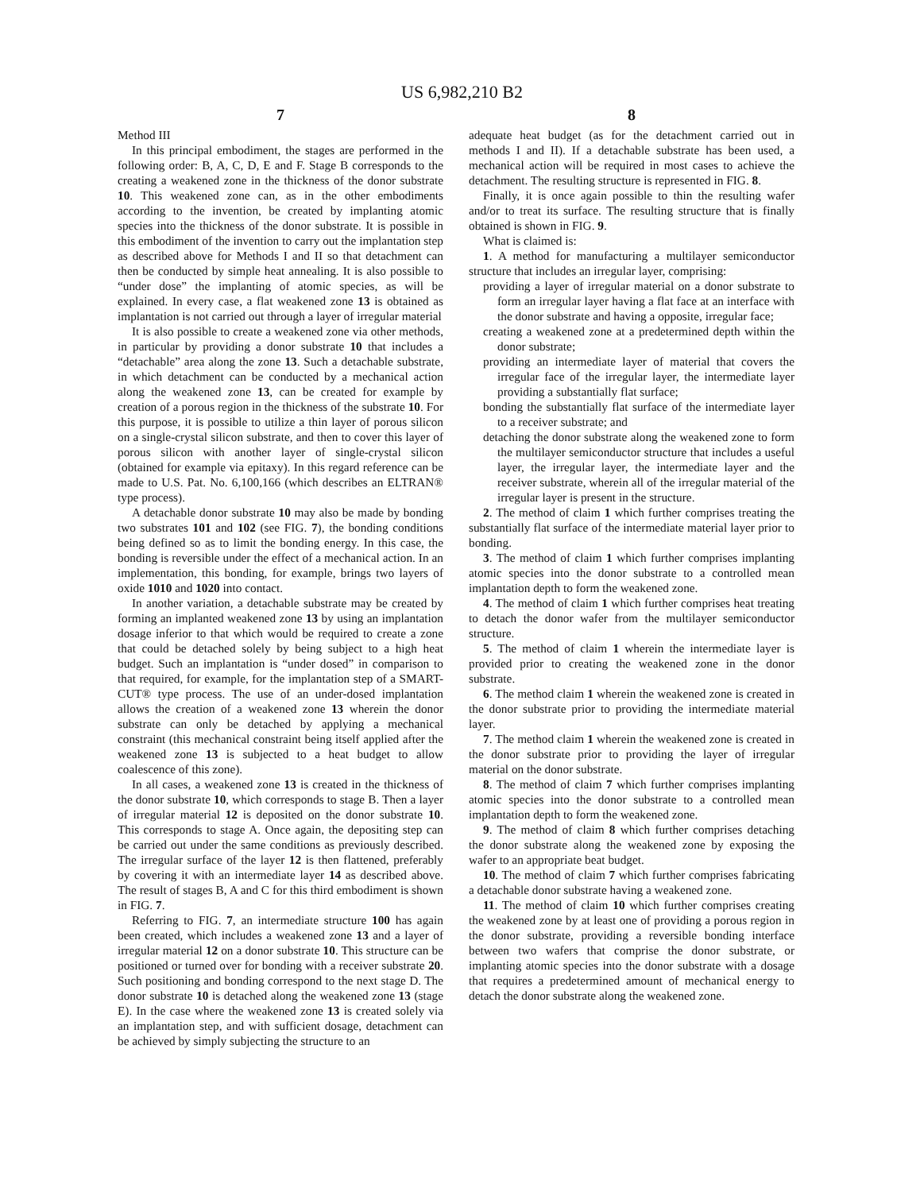US 6,982,210 B2
7
Method III
In this principal embodiment, the stages are performed in the following order: B, A, C, D, E and F. Stage B corresponds to the creating a weakened zone in the thickness of the donor substrate 10. This weakened zone can, as in the other embodiments according to the invention, be created by implanting atomic species into the thickness of the donor substrate. It is possible in this embodiment of the invention to carry out the implantation step as described above for Methods I and II so that detachment can then be conducted by simple heat annealing. It is also possible to “under dose” the implanting of atomic species, as will be explained. In every case, a flat weakened zone 13 is obtained as implantation is not carried out through a layer of irregular material
It is also possible to create a weakened zone via other methods, in particular by providing a donor substrate 10 that includes a “detachable” area along the zone 13. Such a detachable substrate, in which detachment can be conducted by a mechanical action along the weakened zone 13, can be created for example by creation of a porous region in the thickness of the substrate 10. For this purpose, it is possible to utilize a thin layer of porous silicon on a single-crystal silicon substrate, and then to cover this layer of porous silicon with another layer of single-crystal silicon (obtained for example via epitaxy). In this regard reference can be made to U.S. Pat. No. 6,100,166 (which describes an ELTRAN® type process).
A detachable donor substrate 10 may also be made by bonding two substrates 101 and 102 (see FIG. 7), the bonding conditions being defined so as to limit the bonding energy. In this case, the bonding is reversible under the effect of a mechanical action. In an implementation, this bonding, for example, brings two layers of oxide 1010 and 1020 into contact.
In another variation, a detachable substrate may be created by forming an implanted weakened zone 13 by using an implantation dosage inferior to that which would be required to create a zone that could be detached solely by being subject to a high heat budget. Such an implantation is “under dosed” in comparison to that required, for example, for the implantation step of a SMART-CUT® type process. The use of an under-dosed implantation allows the creation of a weakened zone 13 wherein the donor substrate can only be detached by applying a mechanical constraint (this mechanical constraint being itself applied after the weakened zone 13 is subjected to a heat budget to allow coalescence of this zone).
In all cases, a weakened zone 13 is created in the thickness of the donor substrate 10, which corresponds to stage B. Then a layer of irregular material 12 is deposited on the donor substrate 10. This corresponds to stage A. Once again, the depositing step can be carried out under the same conditions as previously described. The irregular surface of the layer 12 is then flattened, preferably by covering it with an intermediate layer 14 as described above. The result of stages B, A and C for this third embodiment is shown in FIG. 7.
Referring to FIG. 7, an intermediate structure 100 has again been created, which includes a weakened zone 13 and a layer of irregular material 12 on a donor substrate 10. This structure can be positioned or turned over for bonding with a receiver substrate 20. Such positioning and bonding correspond to the next stage D. The donor substrate 10 is detached along the weakened zone 13 (stage E). In the case where the weakened zone 13 is created solely via an implantation step, and with sufficient dosage, detachment can be achieved by simply subjecting the structure to an
8
adequate heat budget (as for the detachment carried out in methods I and II). If a detachable substrate has been used, a mechanical action will be required in most cases to achieve the detachment. The resulting structure is represented in FIG. 8.
Finally, it is once again possible to thin the resulting wafer and/or to treat its surface. The resulting structure that is finally obtained is shown in FIG. 9.
What is claimed is:
1. A method for manufacturing a multilayer semiconductor structure that includes an irregular layer, comprising:
providing a layer of irregular material on a donor substrate to form an irregular layer having a flat face at an interface with the donor substrate and having a opposite, irregular face;
creating a weakened zone at a predetermined depth within the donor substrate;
providing an intermediate layer of material that covers the irregular face of the irregular layer, the intermediate layer providing a substantially flat surface;
bonding the substantially flat surface of the intermediate layer to a receiver substrate; and
detaching the donor substrate along the weakened zone to form the multilayer semiconductor structure that includes a useful layer, the irregular layer, the intermediate layer and the receiver substrate, wherein all of the irregular material of the irregular layer is present in the structure.
2. The method of claim 1 which further comprises treating the substantially flat surface of the intermediate material layer prior to bonding.
3. The method of claim 1 which further comprises implanting atomic species into the donor substrate to a controlled mean implantation depth to form the weakened zone.
4. The method of claim 1 which further comprises heat treating to detach the donor wafer from the multilayer semiconductor structure.
5. The method of claim 1 wherein the intermediate layer is provided prior to creating the weakened zone in the donor substrate.
6. The method claim 1 wherein the weakened zone is created in the donor substrate prior to providing the intermediate material layer.
7. The method claim 1 wherein the weakened zone is created in the donor substrate prior to providing the layer of irregular material on the donor substrate.
8. The method of claim 7 which further comprises implanting atomic species into the donor substrate to a controlled mean implantation depth to form the weakened zone.
9. The method of claim 8 which further comprises detaching the donor substrate along the weakened zone by exposing the wafer to an appropriate beat budget.
10. The method of claim 7 which further comprises fabricating a detachable donor substrate having a weakened zone.
11. The method of claim 10 which further comprises creating the weakened zone by at least one of providing a porous region in the donor substrate, providing a reversible bonding interface between two wafers that comprise the donor substrate, or implanting atomic species into the donor substrate with a dosage that requires a predetermined amount of mechanical energy to detach the donor substrate along the weakened zone.